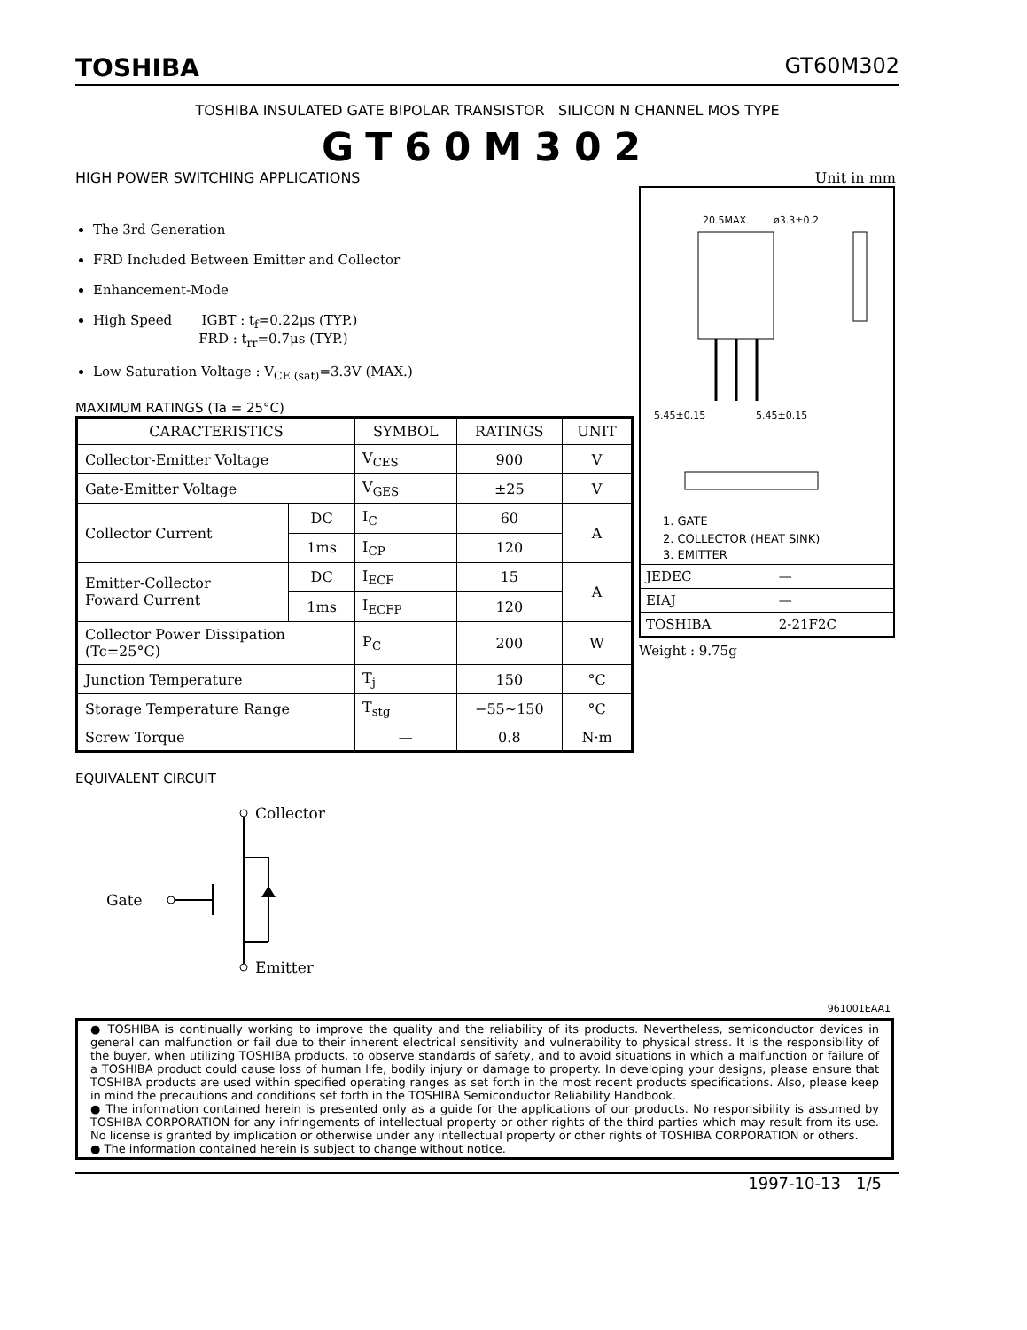TOSHIBA GT60M302
TOSHIBA INSULATED GATE BIPOLAR TRANSISTOR SILICON N CHANNEL MOS TYPE
GT60M302
HIGH POWER SWITCHING APPLICATIONS
The 3rd Generation
FRD Included Between Emitter and Collector
Enhancement-Mode
High Speed IGBT : t<sub>f</sub>=0.22μs (TYP.)
FRD : t<sub>rr</sub>=0.7μs (TYP.)
Low Saturation Voltage : V<sub>CE (sat)</sub>=3.3V (MAX.)
MAXIMUM RATINGS (Ta = 25°C)
| CARACTERISTICS | | SYMBOL | RATINGS | UNIT |
| --- | --- | --- | --- | --- |
| Collector-Emitter Voltage | | V<sub>CES</sub> | 900 | V |
| Gate-Emitter Voltage | | V<sub>GES</sub> | ±25 | V |
| Collector Current | DC | I<sub>C</sub> | 60 | A |
| | 1ms | I<sub>CP</sub> | 120 | |
| Emitter-Collector Foward Current | DC | I<sub>ECF</sub> | 15 | A |
| | 1ms | I<sub>ECFP</sub> | 120 | |
| Collector Power Dissipation (Tc=25°C) | | P<sub>C</sub> | 200 | W |
| Junction Temperature | | T<sub>j</sub> | 150 | °C |
| Storage Temperature Range | | T<sub>stg</sub> | −55~150 | °C |
| Screw Torque | | — | 0.8 | N·m |
EQUIVALENT CIRCUIT
Collector
Gate
Emitter
Unit in mm
20.5MAX.
ø3.3±0.2
5.45±0.15
5.45±0.15
1. GATE
2. COLLECTOR (HEAT SINK)
3. EMITTER
| JEDEC | — |
| EIAJ | — |
| TOSHIBA | 2-21F2C |
Weight : 9.75g
961001EAA1
● TOSHIBA is continually working to improve the quality and the reliability of its products. Nevertheless, semiconductor devices in general can malfunction or fail due to their inherent electrical sensitivity and vulnerability to physical stress. It is the responsibility of the buyer, when utilizing TOSHIBA products, to observe standards of safety, and to avoid situations in which a malfunction or failure of a TOSHIBA product could cause loss of human life, bodily injury or damage to property. In developing your designs, please ensure that TOSHIBA products are used within specified operating ranges as set forth in the most recent products specifications. Also, please keep in mind the precautions and conditions set forth in the TOSHIBA Semiconductor Reliability Handbook.
● The information contained herein is presented only as a guide for the applications of our products. No responsibility is assumed by TOSHIBA CORPORATION for any infringements of intellectual property or other rights of the third parties which may result from its use. No license is granted by implication or otherwise under any intellectual property or other rights of TOSHIBA CORPORATION or others.
● The information contained herein is subject to change without notice.
1997-10-13 1/5